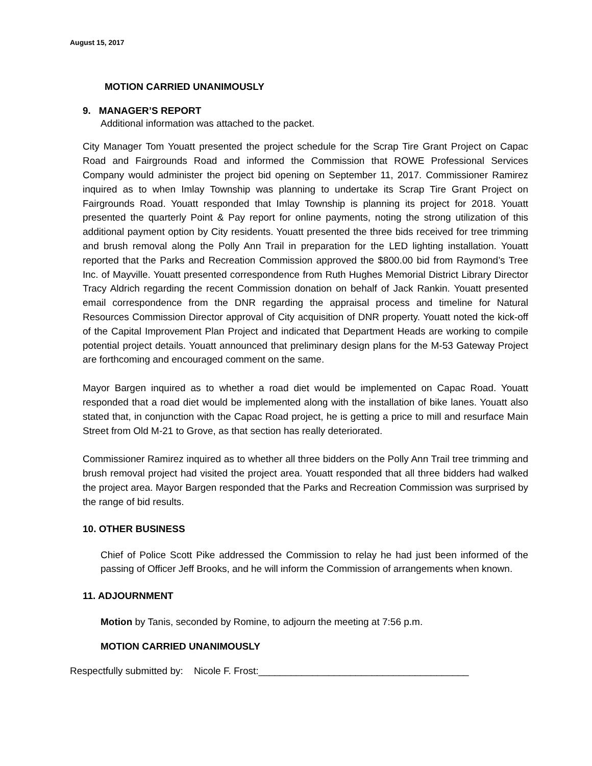August 15, 2017
MOTION CARRIED UNANIMOUSLY
9. MANAGER’S REPORT
Additional information was attached to the packet.
City Manager Tom Youatt presented the project schedule for the Scrap Tire Grant Project on Capac Road and Fairgrounds Road and informed the Commission that ROWE Professional Services Company would administer the project bid opening on September 11, 2017. Commissioner Ramirez inquired as to when Imlay Township was planning to undertake its Scrap Tire Grant Project on Fairgrounds Road. Youatt responded that Imlay Township is planning its project for 2018. Youatt presented the quarterly Point & Pay report for online payments, noting the strong utilization of this additional payment option by City residents. Youatt presented the three bids received for tree trimming and brush removal along the Polly Ann Trail in preparation for the LED lighting installation. Youatt reported that the Parks and Recreation Commission approved the $800.00 bid from Raymond’s Tree Inc. of Mayville. Youatt presented correspondence from Ruth Hughes Memorial District Library Director Tracy Aldrich regarding the recent Commission donation on behalf of Jack Rankin. Youatt presented email correspondence from the DNR regarding the appraisal process and timeline for Natural Resources Commission Director approval of City acquisition of DNR property. Youatt noted the kick-off of the Capital Improvement Plan Project and indicated that Department Heads are working to compile potential project details. Youatt announced that preliminary design plans for the M-53 Gateway Project are forthcoming and encouraged comment on the same.
Mayor Bargen inquired as to whether a road diet would be implemented on Capac Road. Youatt responded that a road diet would be implemented along with the installation of bike lanes. Youatt also stated that, in conjunction with the Capac Road project, he is getting a price to mill and resurface Main Street from Old M-21 to Grove, as that section has really deteriorated.
Commissioner Ramirez inquired as to whether all three bidders on the Polly Ann Trail tree trimming and brush removal project had visited the project area. Youatt responded that all three bidders had walked the project area. Mayor Bargen responded that the Parks and Recreation Commission was surprised by the range of bid results.
10. OTHER BUSINESS
Chief of Police Scott Pike addressed the Commission to relay he had just been informed of the passing of Officer Jeff Brooks, and he will inform the Commission of arrangements when known.
11. ADJOURNMENT
Motion by Tanis, seconded by Romine, to adjourn the meeting at 7:56 p.m.
MOTION CARRIED UNANIMOUSLY
Respectfully submitted by: Nicole F. Frost:_______________________________________